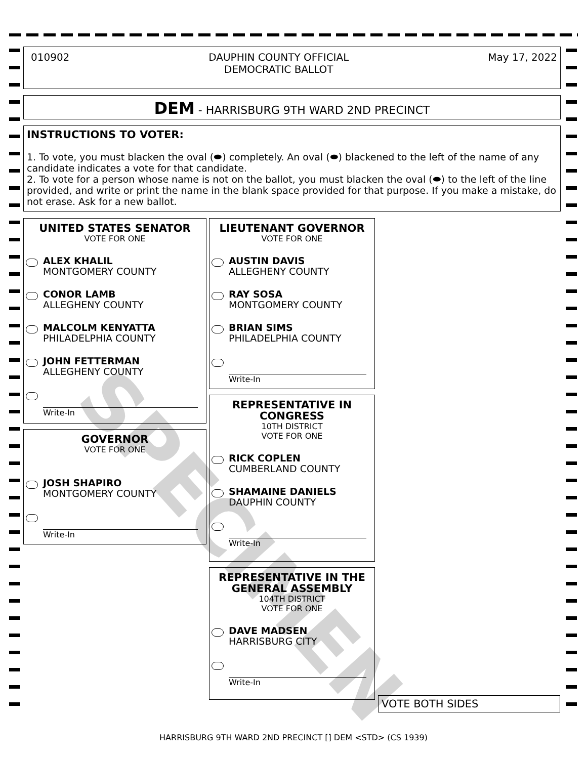010902 DAUPHIN COUNTY OFFICIAL
DEMOCRATIC BALLOT May 17, 2022
DEM - HARRISBURG 9TH WARD 2ND PRECINCT
INSTRUCTIONS TO VOTER:
1. To vote, you must blacken the oval (⬬) completely. An oval (⬬) blackened to the left of the name of any candidate indicates a vote for that candidate.
2. To vote for a person whose name is not on the ballot, you must blacken the oval (⬬) to the left of the line provided, and write or print the name in the blank space provided for that purpose. If you make a mistake, do not erase. Ask for a new ballot.
UNITED STATES SENATOR
VOTE FOR ONE
ALEX KHALIL
MONTGOMERY COUNTY
CONOR LAMB
ALLEGHENY COUNTY
MALCOLM KENYATTA
PHILADELPHIA COUNTY
JOHN FETTERMAN
ALLEGHENY COUNTY
Write-In
GOVERNOR
VOTE FOR ONE
JOSH SHAPIRO
MONTGOMERY COUNTY
Write-In
LIEUTENANT GOVERNOR
VOTE FOR ONE
AUSTIN DAVIS
ALLEGHENY COUNTY
RAY SOSA
MONTGOMERY COUNTY
BRIAN SIMS
PHILADELPHIA COUNTY
Write-In
REPRESENTATIVE IN
CONGRESS
10TH DISTRICT
VOTE FOR ONE
RICK COPLEN
CUMBERLAND COUNTY
SHAMAINE DANIELS
DAUPHIN COUNTY
Write-In
REPRESENTATIVE IN THE
GENERAL ASSEMBLY
104TH DISTRICT
VOTE FOR ONE
DAVE MADSEN
HARRISBURG CITY
Write-In
VOTE BOTH SIDES
SPECIMEN
HARRISBURG 9TH WARD 2ND PRECINCT [] DEM <STD> (CS 1939)